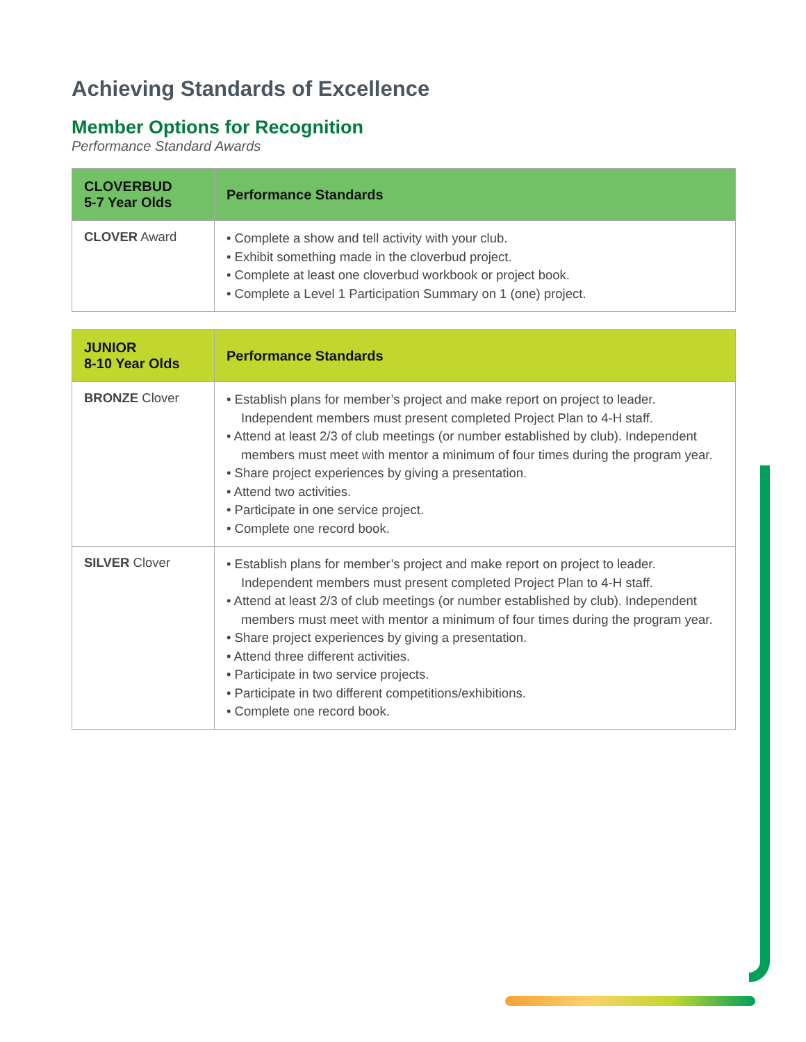Achieving Standards of Excellence
Member Options for Recognition
Performance Standard Awards
| CLOVERBUD 5-7 Year Olds | Performance Standards |
| --- | --- |
| CLOVER Award | • Complete a show and tell activity with your club. • Exhibit something made in the cloverbud project. • Complete at least one cloverbud workbook or project book. • Complete a Level 1 Participation Summary on 1 (one) project. |
| JUNIOR 8-10 Year Olds | Performance Standards |
| --- | --- |
| BRONZE Clover | • Establish plans for member’s project and make report on project to leader. Independent members must present completed Project Plan to 4-H staff. • Attend at least 2/3 of club meetings (or number established by club). Independent members must meet with mentor a minimum of four times during the program year. • Share project experiences by giving a presentation. • Attend two activities. • Participate in one service project. • Complete one record book. |
| SILVER Clover | • Establish plans for member’s project and make report on project to leader. Independent members must present completed Project Plan to 4-H staff. • Attend at least 2/3 of club meetings (or number established by club). Independent members must meet with mentor a minimum of four times during the program year. • Share project experiences by giving a presentation. • Attend three different activities. • Participate in two service projects. • Participate in two different competitions/exhibitions. • Complete one record book. |